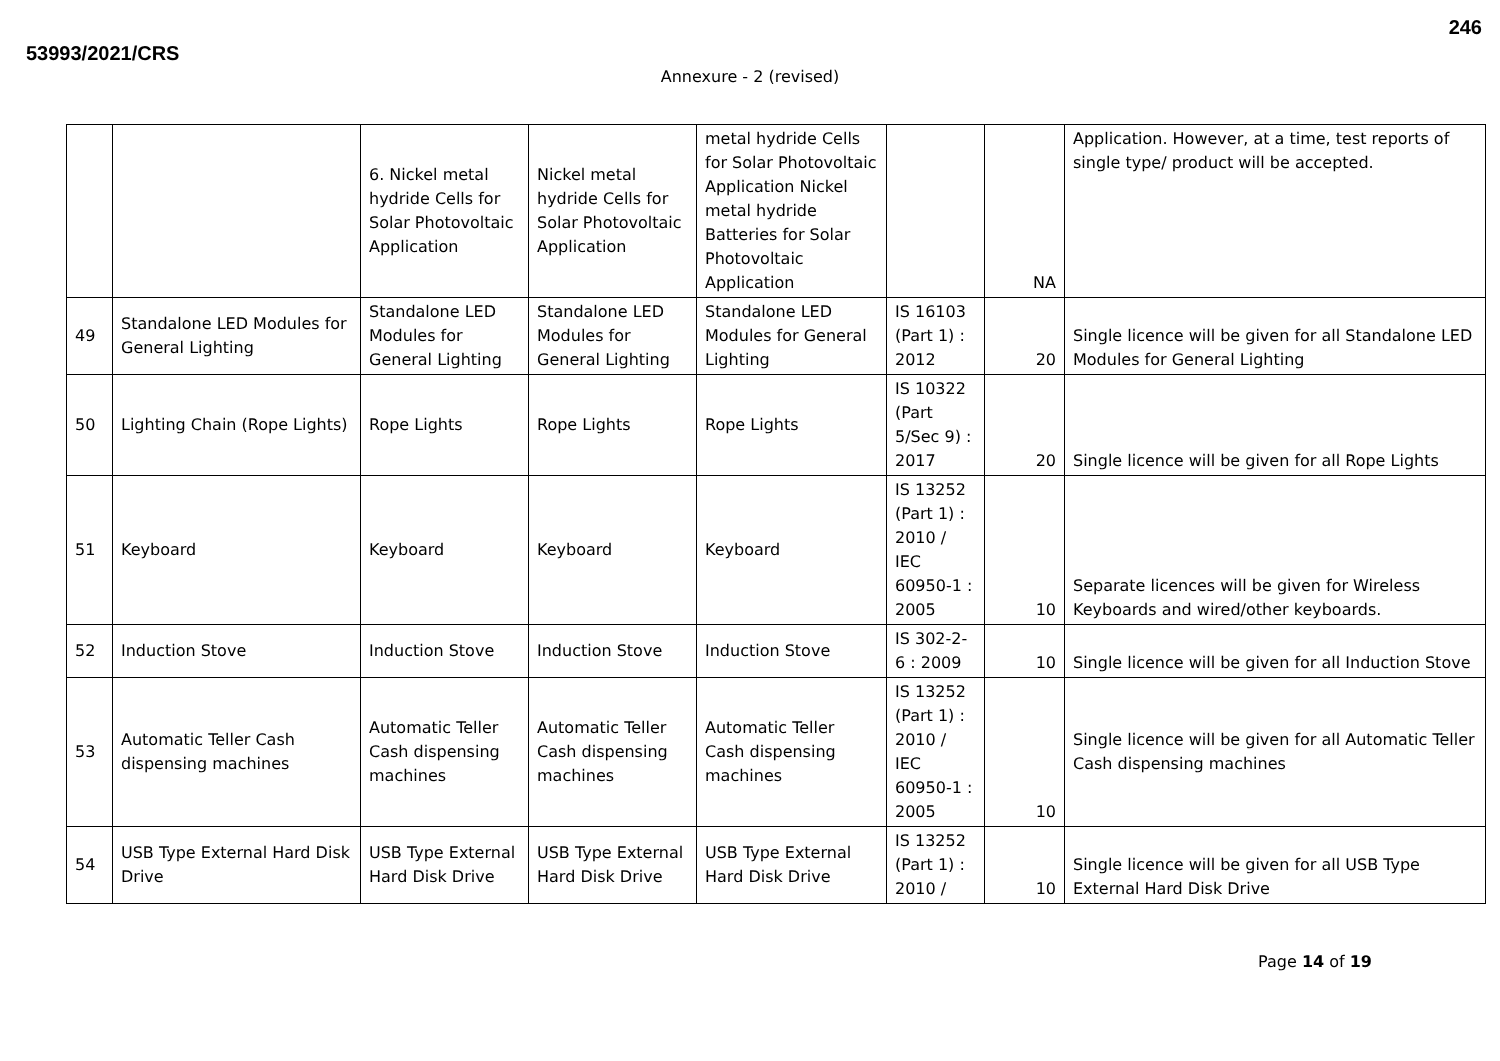246
53993/2021/CRS
Annexure - 2 (revised)
| | | 6. Nickel metal hydride Cells for Solar Photovoltaic Application | Nickel metal hydride Cells for Solar Photovoltaic Application | metal hydride Cells for Solar Photovoltaic Application Nickel metal hydride Batteries for Solar Photovoltaic Application | | NA | Application. However, at a time, test reports of single type/ product will be accepted. |
| 49 | Standalone LED Modules for General Lighting | Standalone LED Modules for General Lighting | Standalone LED Modules for General Lighting | Standalone LED Modules for General Lighting | IS 16103 (Part 1) : 2012 | 20 | Single licence will be given for all Standalone LED Modules for General Lighting |
| 50 | Lighting Chain (Rope Lights) | Rope Lights | Rope Lights | Rope Lights | IS 10322 (Part 5/Sec 9) : 2017 | 20 | Single licence will be given for all Rope Lights |
| 51 | Keyboard | Keyboard | Keyboard | Keyboard | IS 13252 (Part 1) : 2010 / IEC 60950-1 : 2005 | 10 | Separate licences will be given for Wireless Keyboards and wired/other keyboards. |
| 52 | Induction Stove | Induction Stove | Induction Stove | Induction Stove | IS 302-2-6 : 2009 | 10 | Single licence will be given for all Induction Stove |
| 53 | Automatic Teller Cash dispensing machines | Automatic Teller Cash dispensing machines | Automatic Teller Cash dispensing machines | Automatic Teller Cash dispensing machines | IS 13252 (Part 1) : 2010 / IEC 60950-1 : 2005 | 10 | Single licence will be given for all Automatic Teller Cash dispensing machines |
| 54 | USB Type External Hard Disk Drive | USB Type External Hard Disk Drive | USB Type External Hard Disk Drive | USB Type External Hard Disk Drive | IS 13252 (Part 1) : 2010 / | 10 | Single licence will be given for all USB Type External Hard Disk Drive |
Page 14 of 19